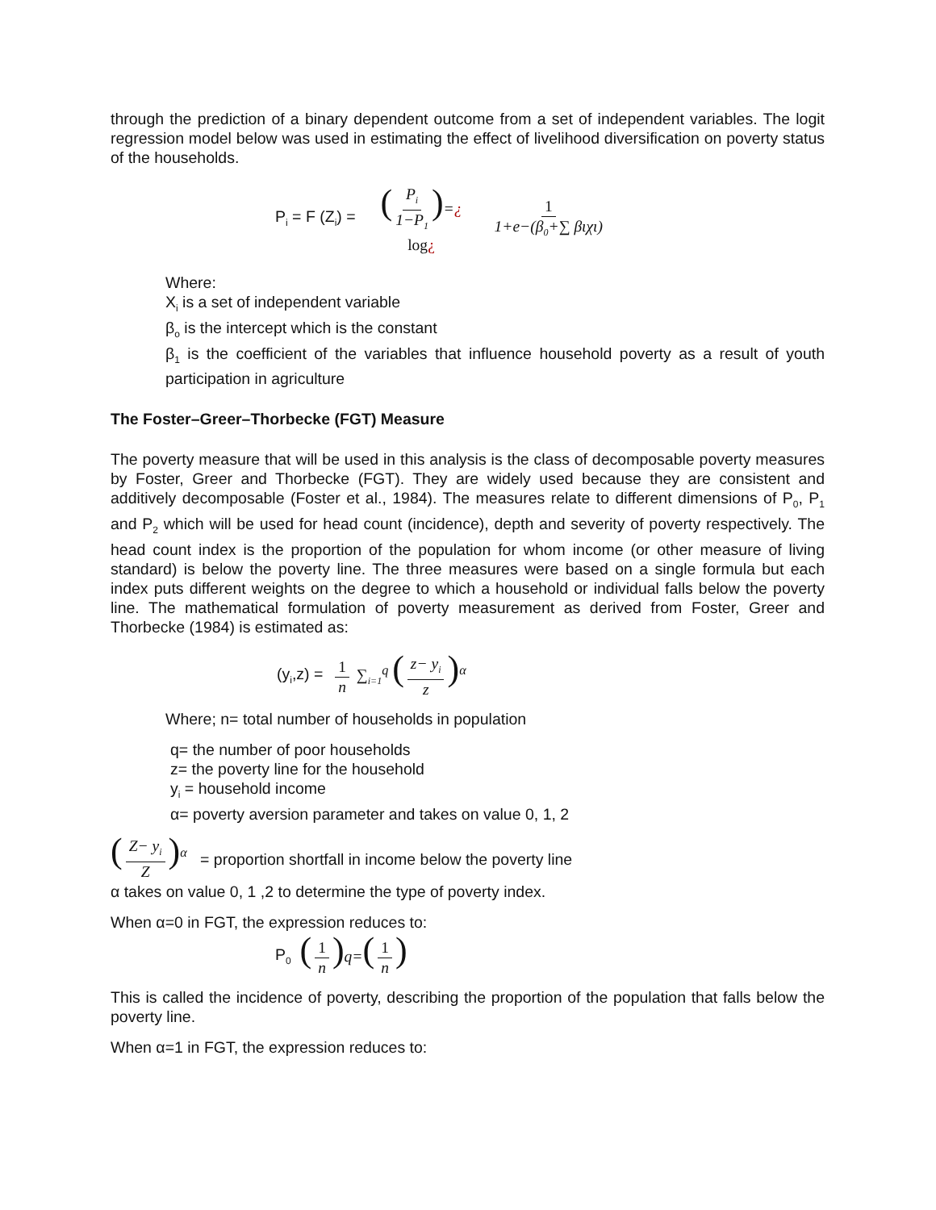through the prediction of a binary dependent outcome from a set of independent variables. The logit regression model below was used in estimating the effect of livelihood diversification on poverty status of the households.
P<sub>i</sub> = F (Z<sub>i</sub>) = (P<sub>i</sub> 1−P<sub>1</sub>)=¿ log¿ 1 1+e−(β<sub>0</sub>+∑ βιχι)
Where:
X<sub>i</sub> is a set of independent variable
β<sub>o</sub> is the intercept which is the constant
β<sub>1</sub> is the coefficient of the variables that influence household poverty as a result of youth participation in agriculture
The Foster–Greer–Thorbecke (FGT) Measure
The poverty measure that will be used in this analysis is the class of decomposable poverty measures by Foster, Greer and Thorbecke (FGT). They are widely used because they are consistent and additively decomposable (Foster et al., 1984). The measures relate to different dimensions of P<sub>0</sub>, P<sub>1</sub> and P<sub>2</sub> which will be used for head count (incidence), depth and severity of poverty respectively. The head count index is the proportion of the population for whom income (or other measure of living standard) is below the poverty line. The three measures were based on a single formula but each index puts different weights on the degree to which a household or individual falls below the poverty line. The mathematical formulation of poverty measurement as derived from Foster, Greer and Thorbecke (1984) is estimated as:
(y<sub>i</sub>,z) = 1 n ∑<sub>i=1</sub><sup>q</sup> (z− y<sub>i</sub> z)<sup>α</sup>
Where; n= total number of households in population
q= the number of poor households
z= the poverty line for the household
y<sub>i</sub> = household income
α= poverty aversion parameter and takes on value 0, 1, 2
(Z− y<sub>i</sub> Z)<sup>α</sup> = proportion shortfall in income below the poverty line
α takes on value 0, 1 ,2 to determine the type of poverty index.
When α=0 in FGT, the expression reduces to:
P<sub>0</sub> (1 n) q=(1 n)
This is called the incidence of poverty, describing the proportion of the population that falls below the poverty line.
When α=1 in FGT, the expression reduces to: